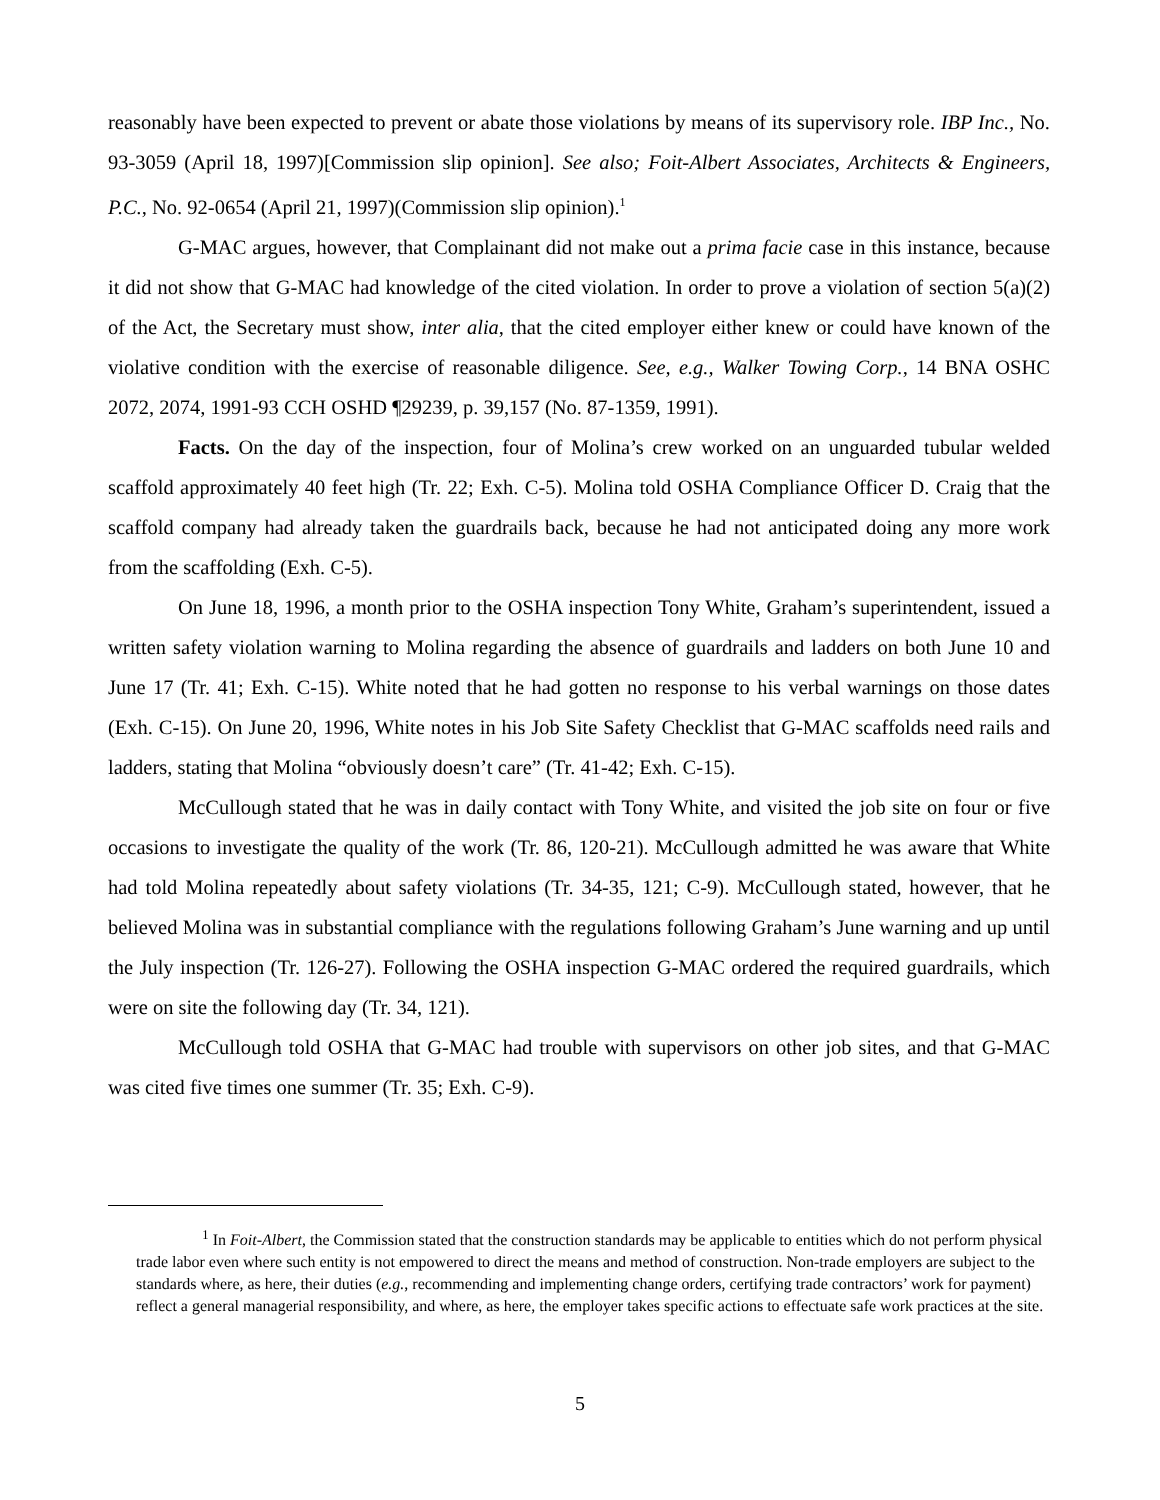reasonably have been expected to prevent or abate those violations by means of its supervisory role. IBP Inc., No. 93-3059 (April 18, 1997)[Commission slip opinion]. See also; Foit-Albert Associates, Architects & Engineers, P.C., No. 92-0654 (April 21, 1997)(Commission slip opinion).<sup>1</sup>
G-MAC argues, however, that Complainant did not make out a prima facie case in this instance, because it did not show that G-MAC had knowledge of the cited violation. In order to prove a violation of section 5(a)(2) of the Act, the Secretary must show, inter alia, that the cited employer either knew or could have known of the violative condition with the exercise of reasonable diligence. See, e.g., Walker Towing Corp., 14 BNA OSHC 2072, 2074, 1991-93 CCH OSHD ¶29239, p. 39,157 (No. 87-1359, 1991).
Facts. On the day of the inspection, four of Molina’s crew worked on an unguarded tubular welded scaffold approximately 40 feet high (Tr. 22; Exh. C-5). Molina told OSHA Compliance Officer D. Craig that the scaffold company had already taken the guardrails back, because he had not anticipated doing any more work from the scaffolding (Exh. C-5).
On June 18, 1996, a month prior to the OSHA inspection Tony White, Graham’s superintendent, issued a written safety violation warning to Molina regarding the absence of guardrails and ladders on both June 10 and June 17 (Tr. 41; Exh. C-15). White noted that he had gotten no response to his verbal warnings on those dates (Exh. C-15). On June 20, 1996, White notes in his Job Site Safety Checklist that G-MAC scaffolds need rails and ladders, stating that Molina “obviously doesn’t care” (Tr. 41-42; Exh. C-15).
McCullough stated that he was in daily contact with Tony White, and visited the job site on four or five occasions to investigate the quality of the work (Tr. 86, 120-21). McCullough admitted he was aware that White had told Molina repeatedly about safety violations (Tr. 34-35, 121; C-9). McCullough stated, however, that he believed Molina was in substantial compliance with the regulations following Graham’s June warning and up until the July inspection (Tr. 126-27). Following the OSHA inspection G-MAC ordered the required guardrails, which were on site the following day (Tr. 34, 121).
McCullough told OSHA that G-MAC had trouble with supervisors on other job sites, and that G-MAC was cited five times one summer (Tr. 35; Exh. C-9).
<sup>1</sup> In Foit-Albert, the Commission stated that the construction standards may be applicable to entities which do not perform physical trade labor even where such entity is not empowered to direct the means and method of construction. Non-trade employers are subject to the standards where, as here, their duties (e.g., recommending and implementing change orders, certifying trade contractors’ work for payment) reflect a general managerial responsibility, and where, as here, the employer takes specific actions to effectuate safe work practices at the site.
5